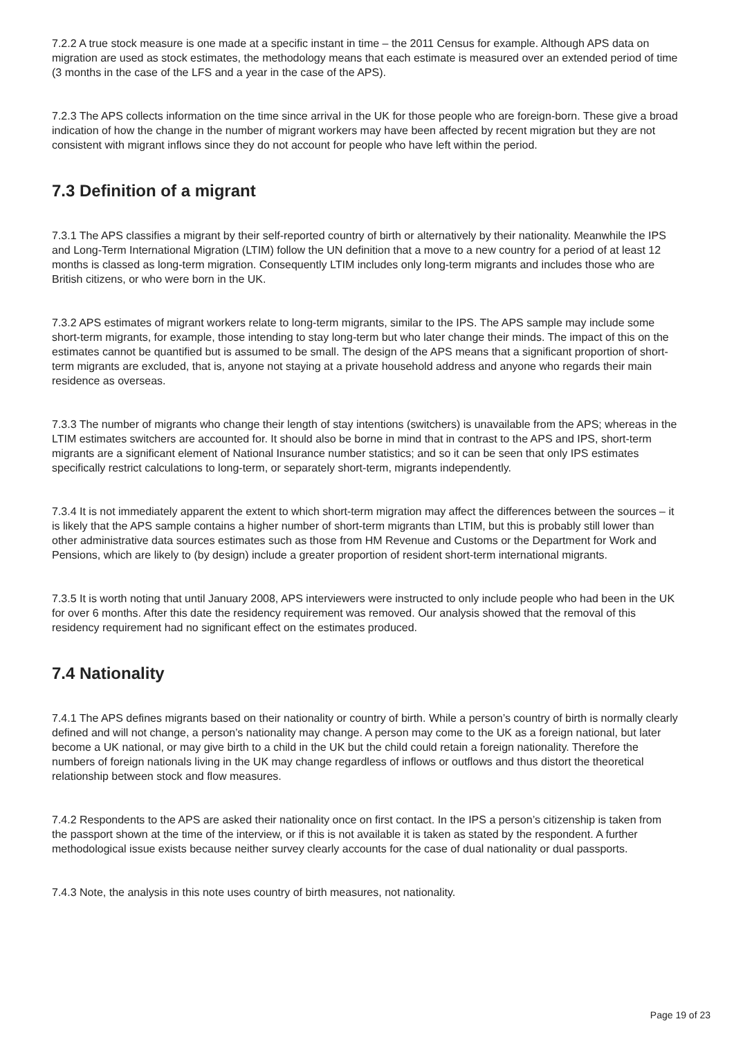7.2.2 A true stock measure is one made at a specific instant in time – the 2011 Census for example. Although APS data on migration are used as stock estimates, the methodology means that each estimate is measured over an extended period of time (3 months in the case of the LFS and a year in the case of the APS).
7.2.3 The APS collects information on the time since arrival in the UK for those people who are foreign-born. These give a broad indication of how the change in the number of migrant workers may have been affected by recent migration but they are not consistent with migrant inflows since they do not account for people who have left within the period.
7.3 Definition of a migrant
7.3.1 The APS classifies a migrant by their self-reported country of birth or alternatively by their nationality. Meanwhile the IPS and Long-Term International Migration (LTIM) follow the UN definition that a move to a new country for a period of at least 12 months is classed as long-term migration. Consequently LTIM includes only long-term migrants and includes those who are British citizens, or who were born in the UK.
7.3.2 APS estimates of migrant workers relate to long-term migrants, similar to the IPS. The APS sample may include some short-term migrants, for example, those intending to stay long-term but who later change their minds. The impact of this on the estimates cannot be quantified but is assumed to be small. The design of the APS means that a significant proportion of short-term migrants are excluded, that is, anyone not staying at a private household address and anyone who regards their main residence as overseas.
7.3.3 The number of migrants who change their length of stay intentions (switchers) is unavailable from the APS; whereas in the LTIM estimates switchers are accounted for. It should also be borne in mind that in contrast to the APS and IPS, short-term migrants are a significant element of National Insurance number statistics; and so it can be seen that only IPS estimates specifically restrict calculations to long-term, or separately short-term, migrants independently.
7.3.4 It is not immediately apparent the extent to which short-term migration may affect the differences between the sources – it is likely that the APS sample contains a higher number of short-term migrants than LTIM, but this is probably still lower than other administrative data sources estimates such as those from HM Revenue and Customs or the Department for Work and Pensions, which are likely to (by design) include a greater proportion of resident short-term international migrants.
7.3.5 It is worth noting that until January 2008, APS interviewers were instructed to only include people who had been in the UK for over 6 months. After this date the residency requirement was removed. Our analysis showed that the removal of this residency requirement had no significant effect on the estimates produced.
7.4 Nationality
7.4.1 The APS defines migrants based on their nationality or country of birth. While a person’s country of birth is normally clearly defined and will not change, a person’s nationality may change. A person may come to the UK as a foreign national, but later become a UK national, or may give birth to a child in the UK but the child could retain a foreign nationality. Therefore the numbers of foreign nationals living in the UK may change regardless of inflows or outflows and thus distort the theoretical relationship between stock and flow measures.
7.4.2 Respondents to the APS are asked their nationality once on first contact. In the IPS a person’s citizenship is taken from the passport shown at the time of the interview, or if this is not available it is taken as stated by the respondent. A further methodological issue exists because neither survey clearly accounts for the case of dual nationality or dual passports.
7.4.3 Note, the analysis in this note uses country of birth measures, not nationality.
Page 19 of 23